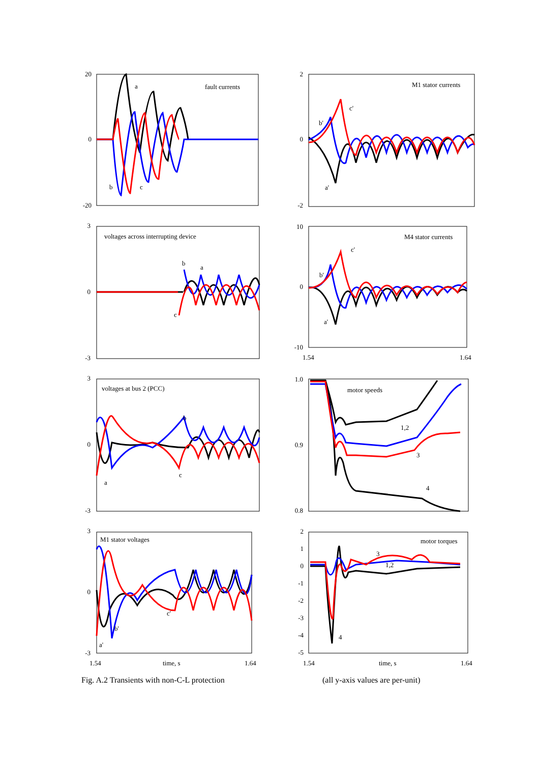20
0
-20
2
0
-2
3
0
-3
10
0
-10
3
0
-3
1.0
0.9
0.8
3
0
-3
2
1
0
-1
-2
-3
-4
-5
fault currents
a
b
c
M1 stator currents
c'
b'
a'
voltages across interrupting device
b
a
c
M4 stator currents
c'
b'
a'
1.54
1.64
voltages at bus 2 (PCC)
b
a
c
motor speeds
1,2
3
4
M1 stator voltages
b'
a'
c'
motor torques
3
1,2
4
1.54
time, s
1.64
1.54
time, s
1.64
Fig. A.2 Transients with non-C-L protection
(all y-axis values are per-unit)